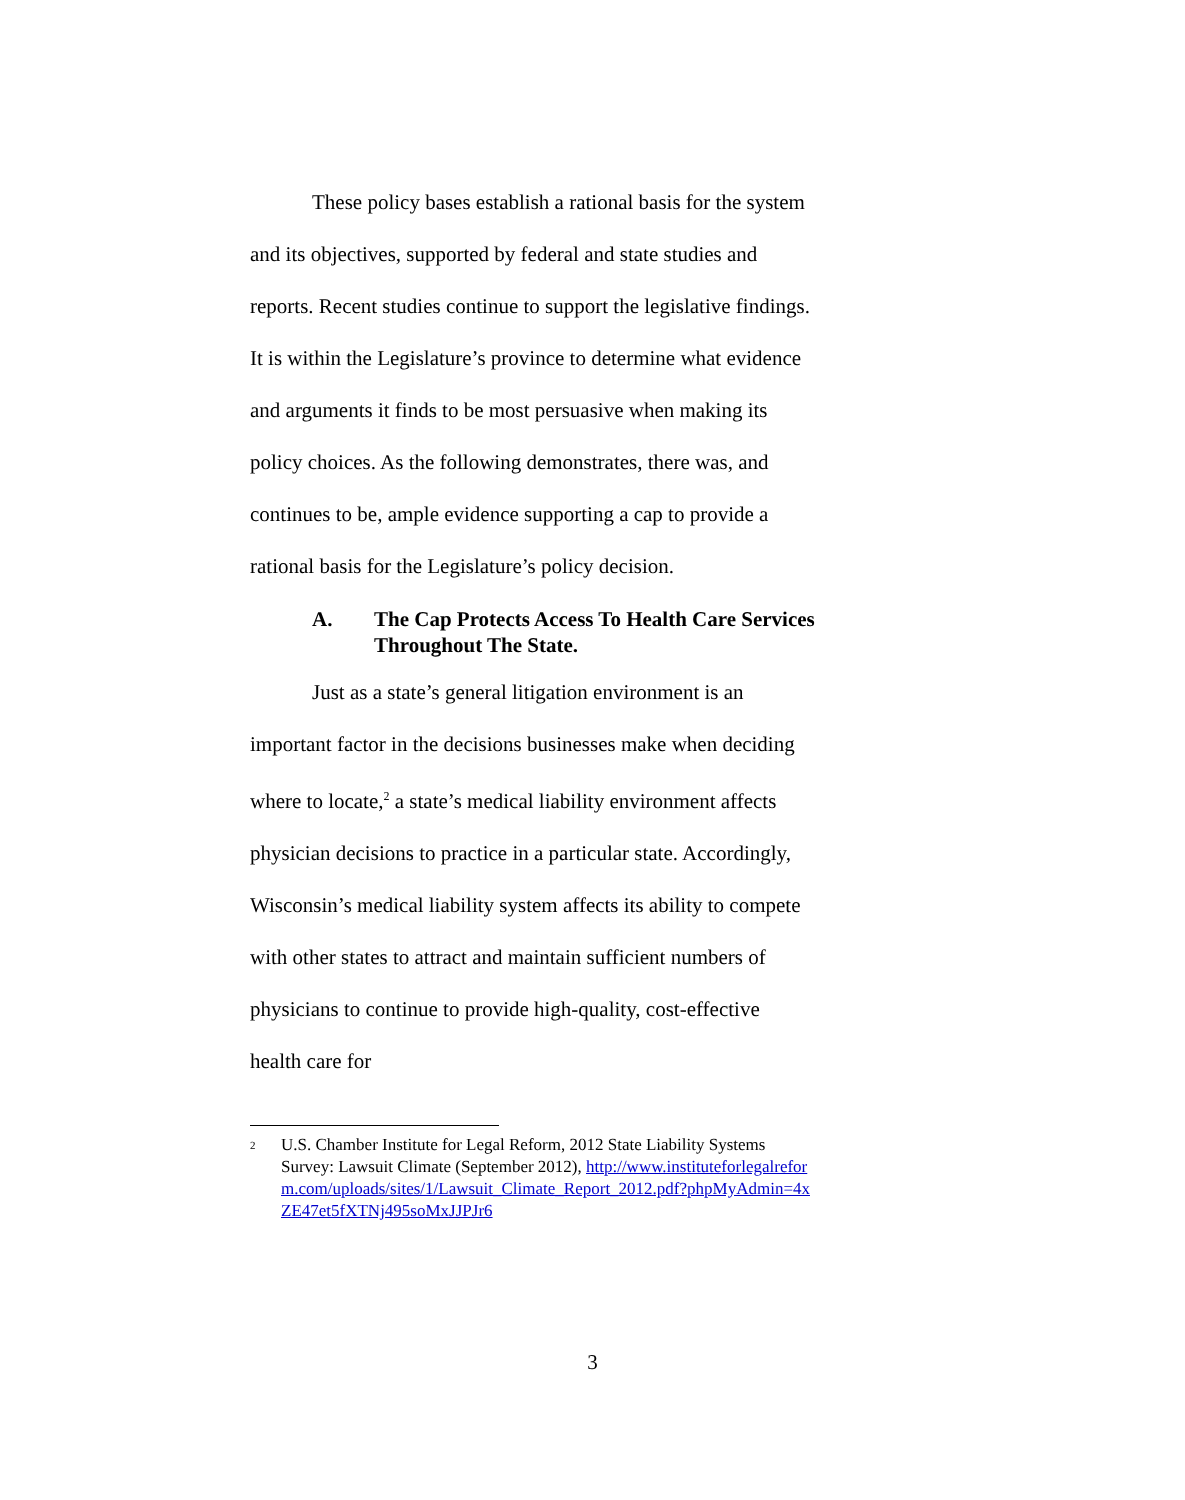These policy bases establish a rational basis for the system and its objectives, supported by federal and state studies and reports. Recent studies continue to support the legislative findings. It is within the Legislature’s province to determine what evidence and arguments it finds to be most persuasive when making its policy choices. As the following demonstrates, there was, and continues to be, ample evidence supporting a cap to provide a rational basis for the Legislature’s policy decision.
A. The Cap Protects Access To Health Care Services Throughout The State.
Just as a state’s general litigation environment is an important factor in the decisions businesses make when deciding where to locate,<sup>2</sup> a state’s medical liability environment affects physician decisions to practice in a particular state. Accordingly, Wisconsin’s medical liability system affects its ability to compete with other states to attract and maintain sufficient numbers of physicians to continue to provide high-quality, cost-effective health care for
<sup>2</sup> U.S. Chamber Institute for Legal Reform, 2012 State Liability Systems Survey: Lawsuit Climate (September 2012), http://www.instituteforlegalreform.com/uploads/sites/1/Lawsuit_Climate_Report_2012.pdf?phpMyAdmin=4xZE47et5fXTNj495soMxJJPJr6
3